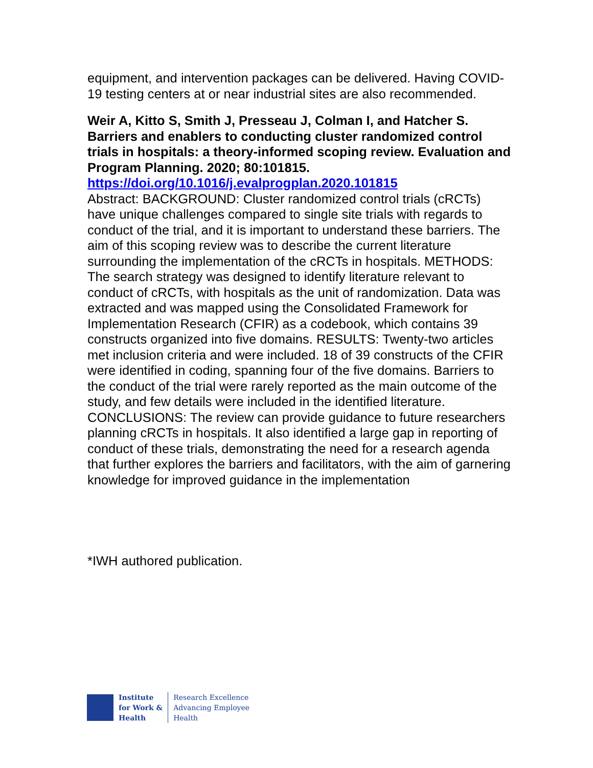equipment, and intervention packages can be delivered. Having COVID-19 testing centers at or near industrial sites are also recommended.
Weir A, Kitto S, Smith J, Presseau J, Colman I, and Hatcher S. Barriers and enablers to conducting cluster randomized control trials in hospitals: a theory-informed scoping review. Evaluation and Program Planning. 2020; 80:101815.
https://doi.org/10.1016/j.evalprogplan.2020.101815
Abstract: BACKGROUND: Cluster randomized control trials (cRCTs) have unique challenges compared to single site trials with regards to conduct of the trial, and it is important to understand these barriers. The aim of this scoping review was to describe the current literature surrounding the implementation of the cRCTs in hospitals. METHODS: The search strategy was designed to identify literature relevant to conduct of cRCTs, with hospitals as the unit of randomization. Data was extracted and was mapped using the Consolidated Framework for Implementation Research (CFIR) as a codebook, which contains 39 constructs organized into five domains. RESULTS: Twenty-two articles met inclusion criteria and were included. 18 of 39 constructs of the CFIR were identified in coding, spanning four of the five domains. Barriers to the conduct of the trial were rarely reported as the main outcome of the study, and few details were included in the identified literature. CONCLUSIONS: The review can provide guidance to future researchers planning cRCTs in hospitals. It also identified a large gap in reporting of conduct of these trials, demonstrating the need for a research agenda that further explores the barriers and facilitators, with the aim of garnering knowledge for improved guidance in the implementation
*IWH authored publication.
Institute
for Work &
Health
Research Excellence
Advancing Employee
Health